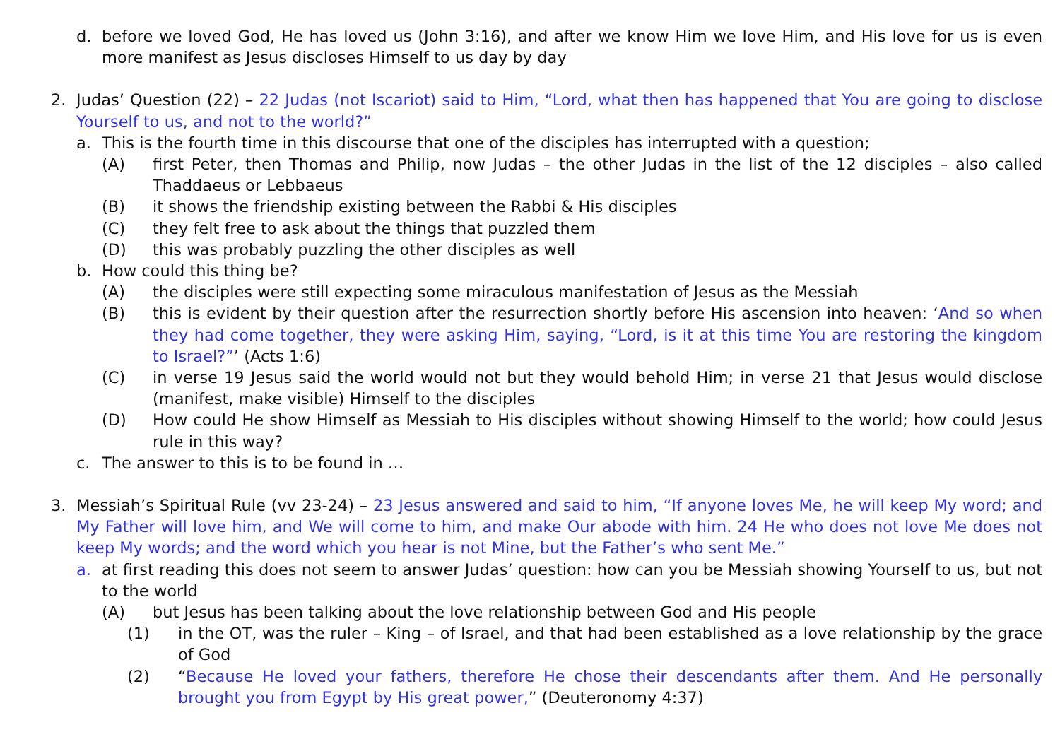d. before we loved God, He has loved us (John 3:16), and after we know Him we love Him, and His love for us is even more manifest as Jesus discloses Himself to us day by day
2. Judas’ Question (22) – 22 Judas (not Iscariot) said to Him, “Lord, what then has happened that You are going to disclose Yourself to us, and not to the world?”
a. This is the fourth time in this discourse that one of the disciples has interrupted with a question;
(A) first Peter, then Thomas and Philip, now Judas – the other Judas in the list of the 12 disciples – also called Thaddaeus or Lebbaeus
(B) it shows the friendship existing between the Rabbi & His disciples
(C) they felt free to ask about the things that puzzled them
(D) this was probably puzzling the other disciples as well
b. How could this thing be?
(A) the disciples were still expecting some miraculous manifestation of Jesus as the Messiah
(B) this is evident by their question after the resurrection shortly before His ascension into heaven: ‘And so when they had come together, they were asking Him, saying, “Lord, is it at this time You are restoring the kingdom to Israel?”’ (Acts 1:6)
(C) in verse 19 Jesus said the world would not but they would behold Him; in verse 21 that Jesus would disclose (manifest, make visible) Himself to the disciples
(D) How could He show Himself as Messiah to His disciples without showing Himself to the world; how could Jesus rule in this way?
c. The answer to this is to be found in …
3. Messiah’s Spiritual Rule (vv 23-24) – 23 Jesus answered and said to him, “If anyone loves Me, he will keep My word; and My Father will love him, and We will come to him, and make Our abode with him. 24 He who does not love Me does not keep My words; and the word which you hear is not Mine, but the Father’s who sent Me.”
a. at first reading this does not seem to answer Judas’ question: how can you be Messiah showing Yourself to us, but not to the world
(A) but Jesus has been talking about the love relationship between God and His people
(1) in the OT, was the ruler – King – of Israel, and that had been established as a love relationship by the grace of God
(2) “Because He loved your fathers, therefore He chose their descendants after them. And He personally brought you from Egypt by His great power,” (Deuteronomy 4:37)